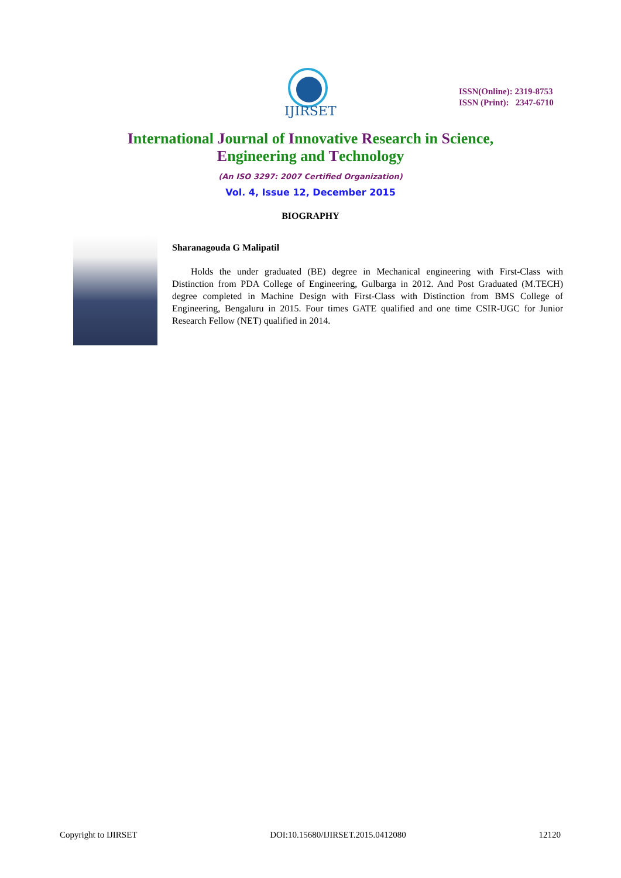IJIRSET
ISSN(Online): 2319-8753
ISSN (Print): 2347-6710
International Journal of Innovative Research in Science,
Engineering and Technology
(An ISO 3297: 2007 Certified Organization)
Vol. 4, Issue 12, December 2015
BIOGRAPHY
Sharanagouda G Malipatil
Holds the under graduated (BE) degree in Mechanical engineering with First-Class with Distinction from PDA College of Engineering, Gulbarga in 2012. And Post Graduated (M.TECH) degree completed in Machine Design with First-Class with Distinction from BMS College of Engineering, Bengaluru in 2015. Four times GATE qualified and one time CSIR-UGC for Junior Research Fellow (NET) qualified in 2014.
Copyright to IJIRSET DOI:10.15680/IJIRSET.2015.0412080 12120